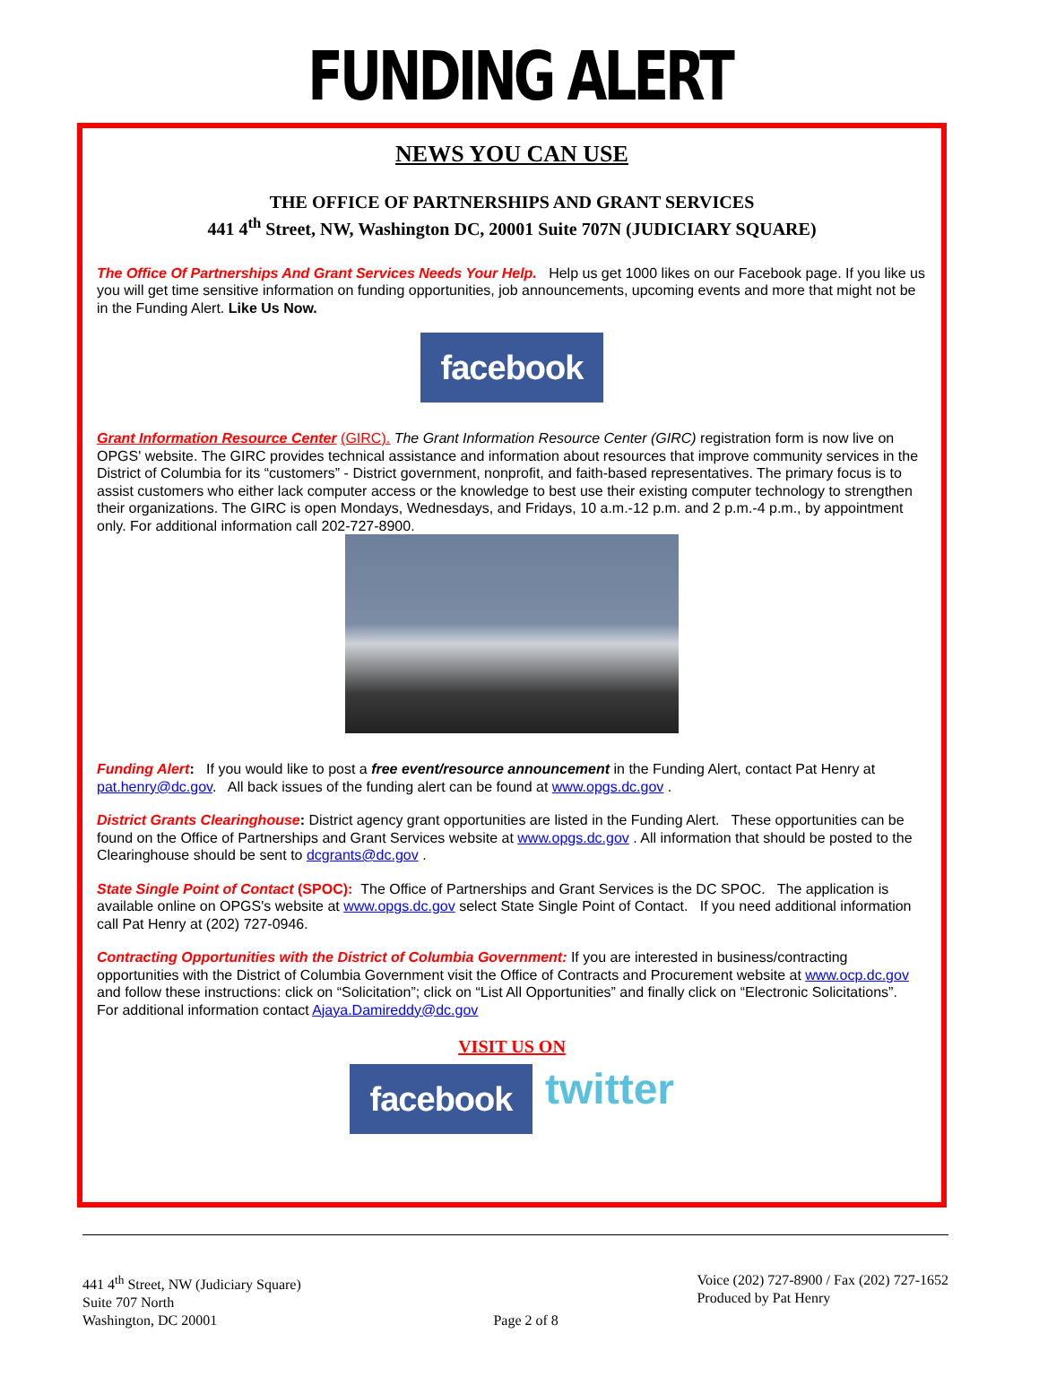FUNDING ALERT
NEWS YOU CAN USE
THE OFFICE OF PARTNERSHIPS AND GRANT SERVICES
441 4<sup>th</sup> Street, NW, Washington DC, 20001 Suite 707N (JUDICIARY SQUARE)
The Office Of Partnerships And Grant Services Needs Your Help. Help us get 1000 likes on our Facebook page. If you like us you will get time sensitive information on funding opportunities, job announcements, upcoming events and more that might not be in the Funding Alert. Like Us Now.
facebook
Grant Information Resource Center (GIRC). The Grant Information Resource Center (GIRC) registration form is now live on OPGS' website. The GIRC provides technical assistance and information about resources that improve community services in the District of Columbia for its “customers” - District government, nonprofit, and faith-based representatives. The primary focus is to assist customers who either lack computer access or the knowledge to best use their existing computer technology to strengthen their organizations. The GIRC is open Mondays, Wednesdays, and Fridays, 10 a.m.-12 p.m. and 2 p.m.-4 p.m., by appointment only. For additional information call 202-727-8900.
Funding Alert: If you would like to post a free event/resource announcement in the Funding Alert, contact Pat Henry at pat.henry@dc.gov. All back issues of the funding alert can be found at www.opgs.dc.gov .
District Grants Clearinghouse: District agency grant opportunities are listed in the Funding Alert. These opportunities can be found on the Office of Partnerships and Grant Services website at www.opgs.dc.gov . All information that should be posted to the Clearinghouse should be sent to dcgrants@dc.gov .
State Single Point of Contact (SPOC): The Office of Partnerships and Grant Services is the DC SPOC. The application is available online on OPGS's website at www.opgs.dc.gov select State Single Point of Contact. If you need additional information call Pat Henry at (202) 727-0946.
Contracting Opportunities with the District of Columbia Government: If you are interested in business/contracting opportunities with the District of Columbia Government visit the Office of Contracts and Procurement website at www.ocp.dc.gov and follow these instructions: click on “Solicitation”; click on “List All Opportunities” and finally click on “Electronic Solicitations”. For additional information contact Ajaya.Damireddy@dc.gov
VISIT US ON
facebook twitter
441 4<sup>th</sup> Street, NW (Judiciary Square)
Suite 707 North
Washington, DC 20001
Page 2 of 8 Voice (202) 727-8900 / Fax (202) 727-1652
Produced by Pat Henry